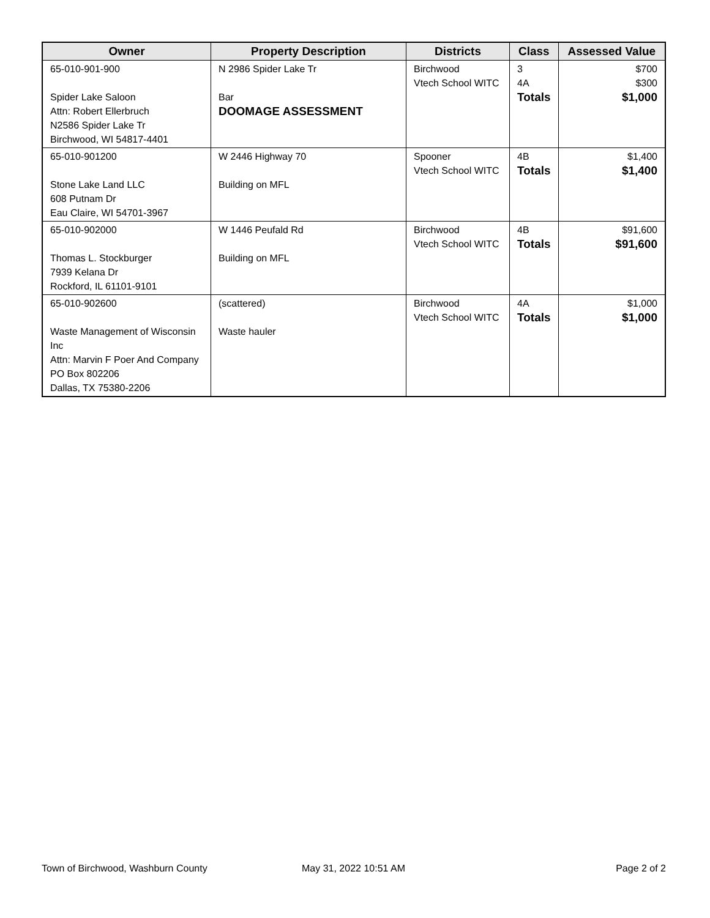| Owner | Property Description | Districts | Class | Assessed Value |
| --- | --- | --- | --- | --- |
| 65-010-901-900 Spider Lake Saloon Attn: Robert Ellerbruch N2586 Spider Lake Tr Birchwood, WI 54817-4401 | N 2986 Spider Lake Tr Bar DOOMAGE ASSESSMENT | Birchwood Vtech School WITC | 3 4A Totals | $700 $300 $1,000 |
| 65-010-901200 Stone Lake Land LLC 608 Putnam Dr Eau Claire, WI 54701-3967 | W 2446 Highway 70 Building on MFL | Spooner Vtech School WITC | 4B Totals | $1,400 $1,400 |
| 65-010-902000 Thomas L. Stockburger 7939 Kelana Dr Rockford, IL 61101-9101 | W 1446 Peufald Rd Building on MFL | Birchwood Vtech School WITC | 4B Totals | $91,600 $91,600 |
| 65-010-902600 Waste Management of Wisconsin Inc Attn: Marvin F Poer And Company PO Box 802206 Dallas, TX 75380-2206 | (scattered) Waste hauler | Birchwood Vtech School WITC | 4A Totals | $1,000 $1,000 |
Town of Birchwood, Washburn County
May 31, 2022 10:51 AM Page 2 of 2